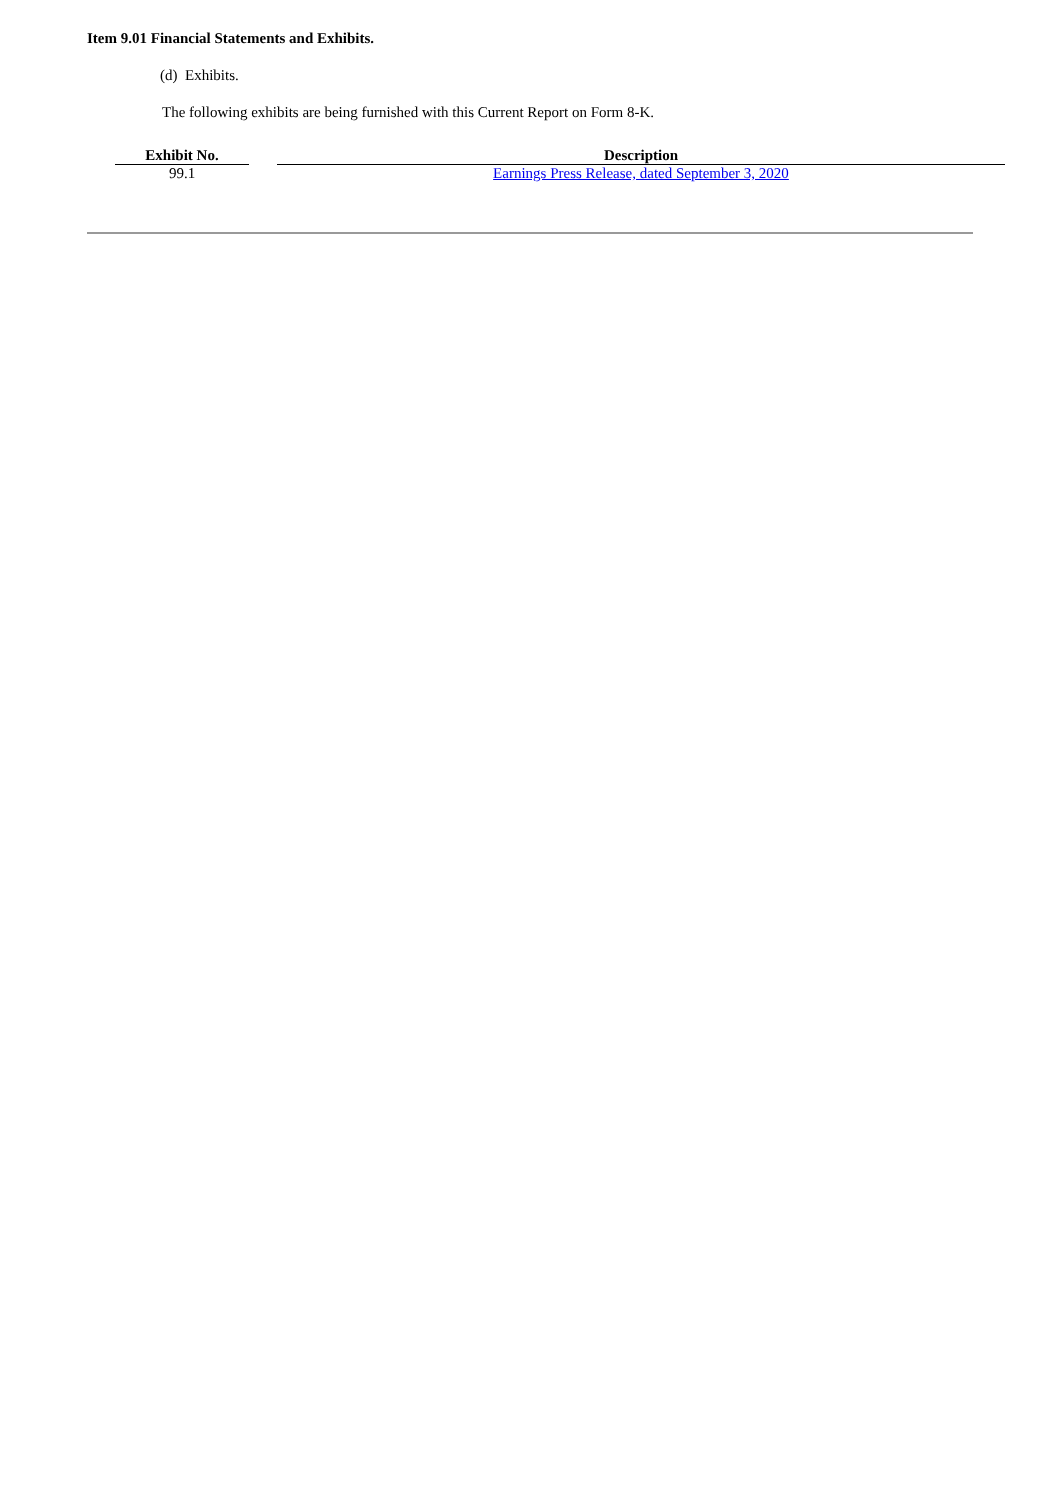Item 9.01 Financial Statements and Exhibits.
(d) Exhibits.
The following exhibits are being furnished with this Current Report on Form 8-K.
| Exhibit No. | | Description |
| --- | --- | --- |
| 99.1 | | Earnings Press Release, dated September 3, 2020 |